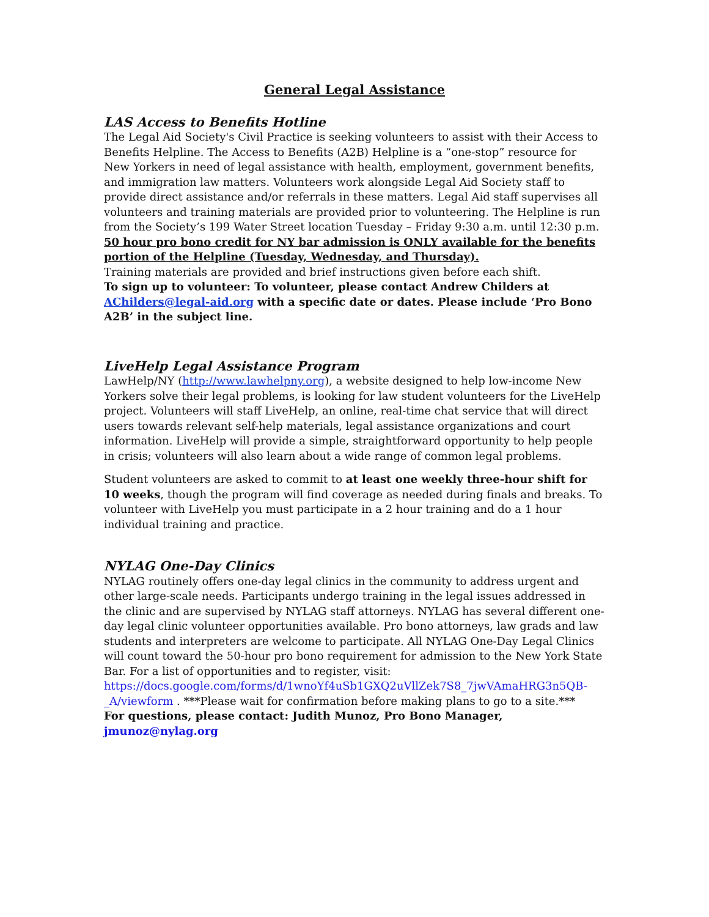General Legal Assistance
LAS Access to Benefits Hotline
The Legal Aid Society's Civil Practice is seeking volunteers to assist with their Access to Benefits Helpline. The Access to Benefits (A2B) Helpline is a “one-stop” resource for New Yorkers in need of legal assistance with health, employment, government benefits, and immigration law matters. Volunteers work alongside Legal Aid Society staff to provide direct assistance and/or referrals in these matters. Legal Aid staff supervises all volunteers and training materials are provided prior to volunteering. The Helpline is run from the Society’s 199 Water Street location Tuesday – Friday 9:30 a.m. until 12:30 p.m. 50 hour pro bono credit for NY bar admission is ONLY available for the benefits portion of the Helpline (Tuesday, Wednesday, and Thursday).
Training materials are provided and brief instructions given before each shift.
To sign up to volunteer: To volunteer, please contact Andrew Childers at AChilders@legal-aid.org with a specific date or dates. Please include ‘Pro Bono A2B’ in the subject line.
LiveHelp Legal Assistance Program
LawHelp/NY (http://www.lawhelpny.org), a website designed to help low-income New Yorkers solve their legal problems, is looking for law student volunteers for the LiveHelp project. Volunteers will staff LiveHelp, an online, real-time chat service that will direct users towards relevant self-help materials, legal assistance organizations and court information. LiveHelp will provide a simple, straightforward opportunity to help people in crisis; volunteers will also learn about a wide range of common legal problems.
Student volunteers are asked to commit to at least one weekly three-hour shift for 10 weeks, though the program will find coverage as needed during finals and breaks. To volunteer with LiveHelp you must participate in a 2 hour training and do a 1 hour individual training and practice.
NYLAG One-Day Clinics
NYLAG routinely offers one-day legal clinics in the community to address urgent and other large-scale needs. Participants undergo training in the legal issues addressed in the clinic and are supervised by NYLAG staff attorneys. NYLAG has several different one-day legal clinic volunteer opportunities available. Pro bono attorneys, law grads and law students and interpreters are welcome to participate. All NYLAG One-Day Legal Clinics will count toward the 50-hour pro bono requirement for admission to the New York State Bar. For a list of opportunities and to register, visit: https://docs.google.com/forms/d/1wnoYf4uSb1GXQ2uVllZek7S8_7jwVAmaHRG3n5QB-_A/viewform . ***Please wait for confirmation before making plans to go to a site.***
For questions, please contact: Judith Munoz, Pro Bono Manager, jmunoz@nylag.org